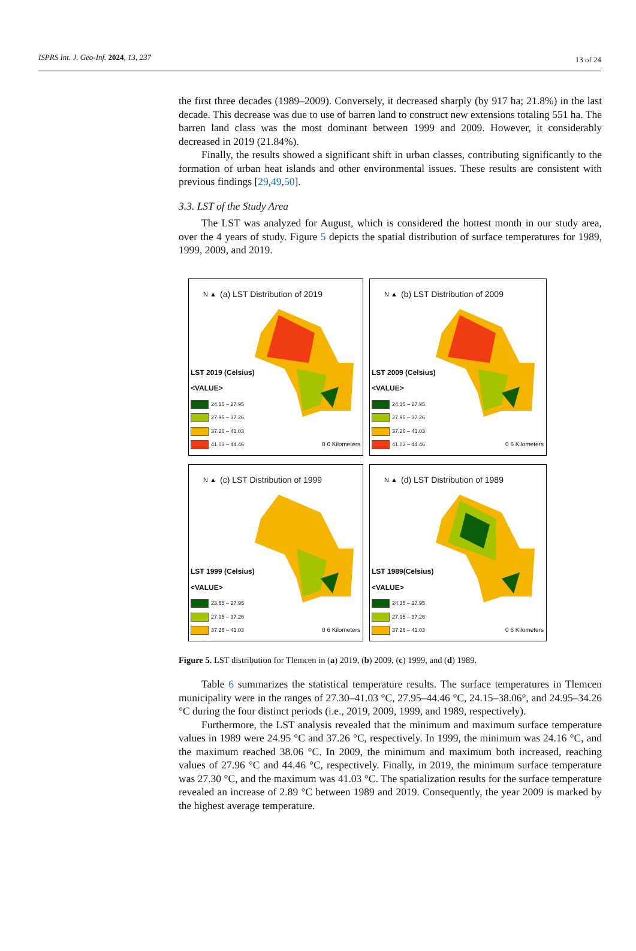ISPRS Int. J. Geo-Inf. 2024, 13, 237 13 of 24
the first three decades (1989–2009). Conversely, it decreased sharply (by 917 ha; 21.8%) in the last decade. This decrease was due to use of barren land to construct new extensions totaling 551 ha. The barren land class was the most dominant between 1999 and 2009. However, it considerably decreased in 2019 (21.84%).
Finally, the results showed a significant shift in urban classes, contributing significantly to the formation of urban heat islands and other environmental issues. These results are consistent with previous findings [29,49,50].
3.3. LST of the Study Area
The LST was analyzed for August, which is considered the hottest month in our study area, over the 4 years of study. Figure 5 depicts the spatial distribution of surface temperatures for 1989, 1999, 2009, and 2019.
N ▲
(a) LST Distribution of 2019
LST 2019 (Celsius)
<VALUE>
24.15 – 27.95
27.95 – 37.26
37.26 – 41.03
41.03 – 44.46
0 6 Kilometers
N ▲
(b) LST Distribution of 2009
LST 2009 (Celsius)
<VALUE>
24.15 – 27.95
27.95 – 37.26
37.26 – 41.03
41.03 – 44.46
0 6 Kilometers
N ▲
(c) LST Distribution of 1999
LST 1999 (Celsius)
<VALUE>
23.65 – 27.95
27.95 – 37.26
37.26 – 41.03
0 6 Kilometers
N ▲
(d) LST Distribution of 1989
LST 1989(Celsius)
<VALUE>
24.15 – 27.95
27.95 – 37.26
37.26 – 41.03
0 6 Kilometers
Figure 5. LST distribution for Tlemcen in (a) 2019, (b) 2009, (c) 1999, and (d) 1989.
Table 6 summarizes the statistical temperature results. The surface temperatures in Tlemcen municipality were in the ranges of 27.30–41.03 °C, 27.95–44.46 °C, 24.15–38.06°, and 24.95–34.26 °C during the four distinct periods (i.e., 2019, 2009, 1999, and 1989, respectively).
Furthermore, the LST analysis revealed that the minimum and maximum surface temperature values in 1989 were 24.95 °C and 37.26 °C, respectively. In 1999, the minimum was 24.16 °C, and the maximum reached 38.06 °C. In 2009, the minimum and maximum both increased, reaching values of 27.96 °C and 44.46 °C, respectively. Finally, in 2019, the minimum surface temperature was 27.30 °C, and the maximum was 41.03 °C. The spatialization results for the surface temperature revealed an increase of 2.89 °C between 1989 and 2019. Consequently, the year 2009 is marked by the highest average temperature.